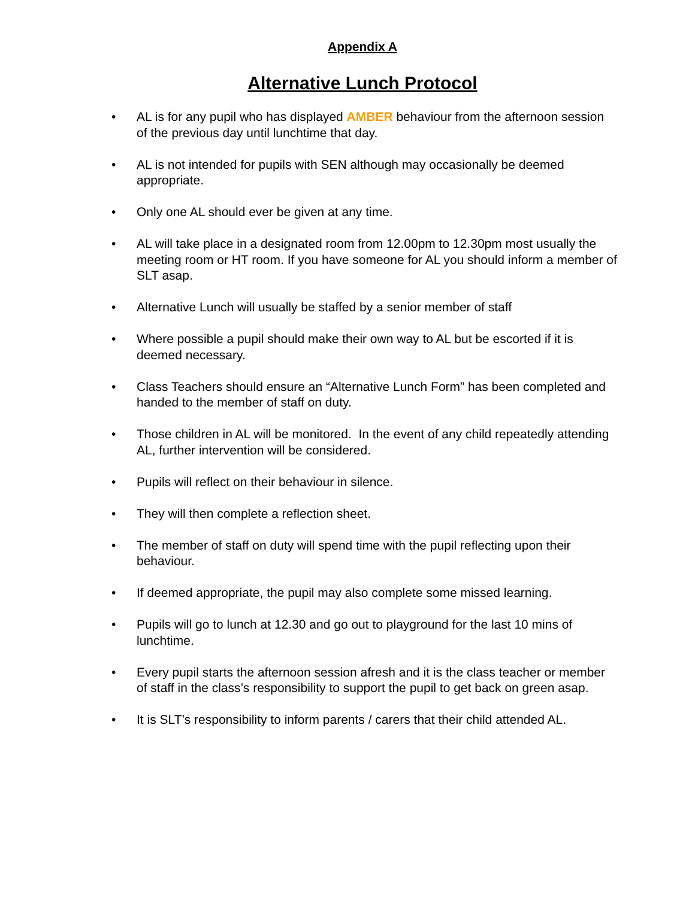Appendix A
Alternative Lunch Protocol
• AL is for any pupil who has displayed AMBER behaviour from the afternoon session of the previous day until lunchtime that day.
• AL is not intended for pupils with SEN although may occasionally be deemed appropriate.
• Only one AL should ever be given at any time.
• AL will take place in a designated room from 12.00pm to 12.30pm most usually the meeting room or HT room. If you have someone for AL you should inform a member of SLT asap.
• Alternative Lunch will usually be staffed by a senior member of staff
• Where possible a pupil should make their own way to AL but be escorted if it is deemed necessary.
• Class Teachers should ensure an “Alternative Lunch Form” has been completed and handed to the member of staff on duty.
• Those children in AL will be monitored. In the event of any child repeatedly attending AL, further intervention will be considered.
• Pupils will reflect on their behaviour in silence.
• They will then complete a reflection sheet.
• The member of staff on duty will spend time with the pupil reflecting upon their behaviour.
• If deemed appropriate, the pupil may also complete some missed learning.
• Pupils will go to lunch at 12.30 and go out to playground for the last 10 mins of lunchtime.
• Every pupil starts the afternoon session afresh and it is the class teacher or member of staff in the class’s responsibility to support the pupil to get back on green asap.
• It is SLT’s responsibility to inform parents / carers that their child attended AL.